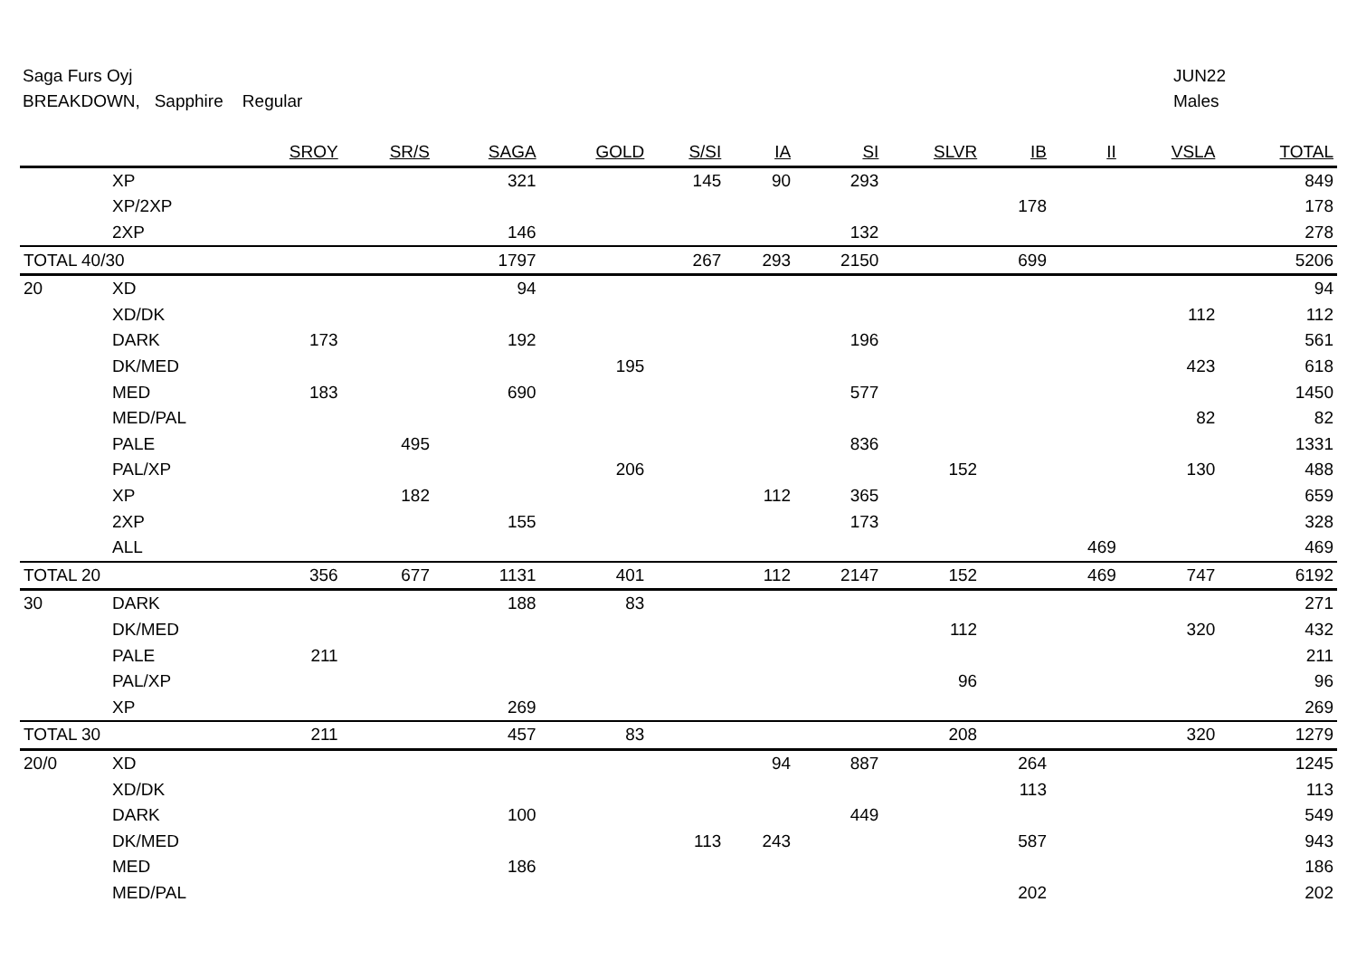Saga Furs Oyj
BREAKDOWN, Sapphire Regular
JUN22
Males
| | | SROY | SR/S | SAGA | GOLD | S/SI | IA | SI | SLVR | IB | II | VSLA | TOTAL |
| --- | --- | --- | --- | --- | --- | --- | --- | --- | --- | --- | --- | --- | --- |
| | XP | | | 321 | | 145 | 90 | 293 | | | | | 849 |
| | XP/2XP | | | | | | | | | 178 | | | 178 |
| | 2XP | | | 146 | | | | 132 | | | | | 278 |
| TOTAL 40/30 | | | | 1797 | | 267 | 293 | 2150 | | 699 | | | 5206 |
| 20 | XD | | | 94 | | | | | | | | | 94 |
| | XD/DK | | | | | | | | | | | 112 | 112 |
| | DARK | 173 | | 192 | | | | 196 | | | | | 561 |
| | DK/MED | | | | 195 | | | | | | | 423 | 618 |
| | MED | 183 | | 690 | | | | 577 | | | | | 1450 |
| | MED/PAL | | | | | | | | | | | 82 | 82 |
| | PALE | | 495 | | | | | 836 | | | | | 1331 |
| | PAL/XP | | | | 206 | | | | 152 | | | 130 | 488 |
| | XP | | 182 | | | | 112 | 365 | | | | | 659 |
| | 2XP | | | 155 | | | | 173 | | | | | 328 |
| | ALL | | | | | | | | | | 469 | | 469 |
| TOTAL 20 | | 356 | 677 | 1131 | 401 | | 112 | 2147 | 152 | | 469 | 747 | 6192 |
| 30 | DARK | | | 188 | 83 | | | | | | | | 271 |
| | DK/MED | | | | | | | | 112 | | | 320 | 432 |
| | PALE | 211 | | | | | | | | | | | 211 |
| | PAL/XP | | | | | | | | 96 | | | | 96 |
| | XP | | | 269 | | | | | | | | | 269 |
| TOTAL 30 | | 211 | | 457 | 83 | | | | 208 | | | 320 | 1279 |
| 20/0 | XD | | | | | | 94 | 887 | | 264 | | | 1245 |
| | XD/DK | | | | | | | | | 113 | | | 113 |
| | DARK | | | 100 | | | | 449 | | | | | 549 |
| | DK/MED | | | | | 113 | 243 | | | 587 | | | 943 |
| | MED | | | 186 | | | | | | | | | 186 |
| | MED/PAL | | | | | | | | | 202 | | | 202 |